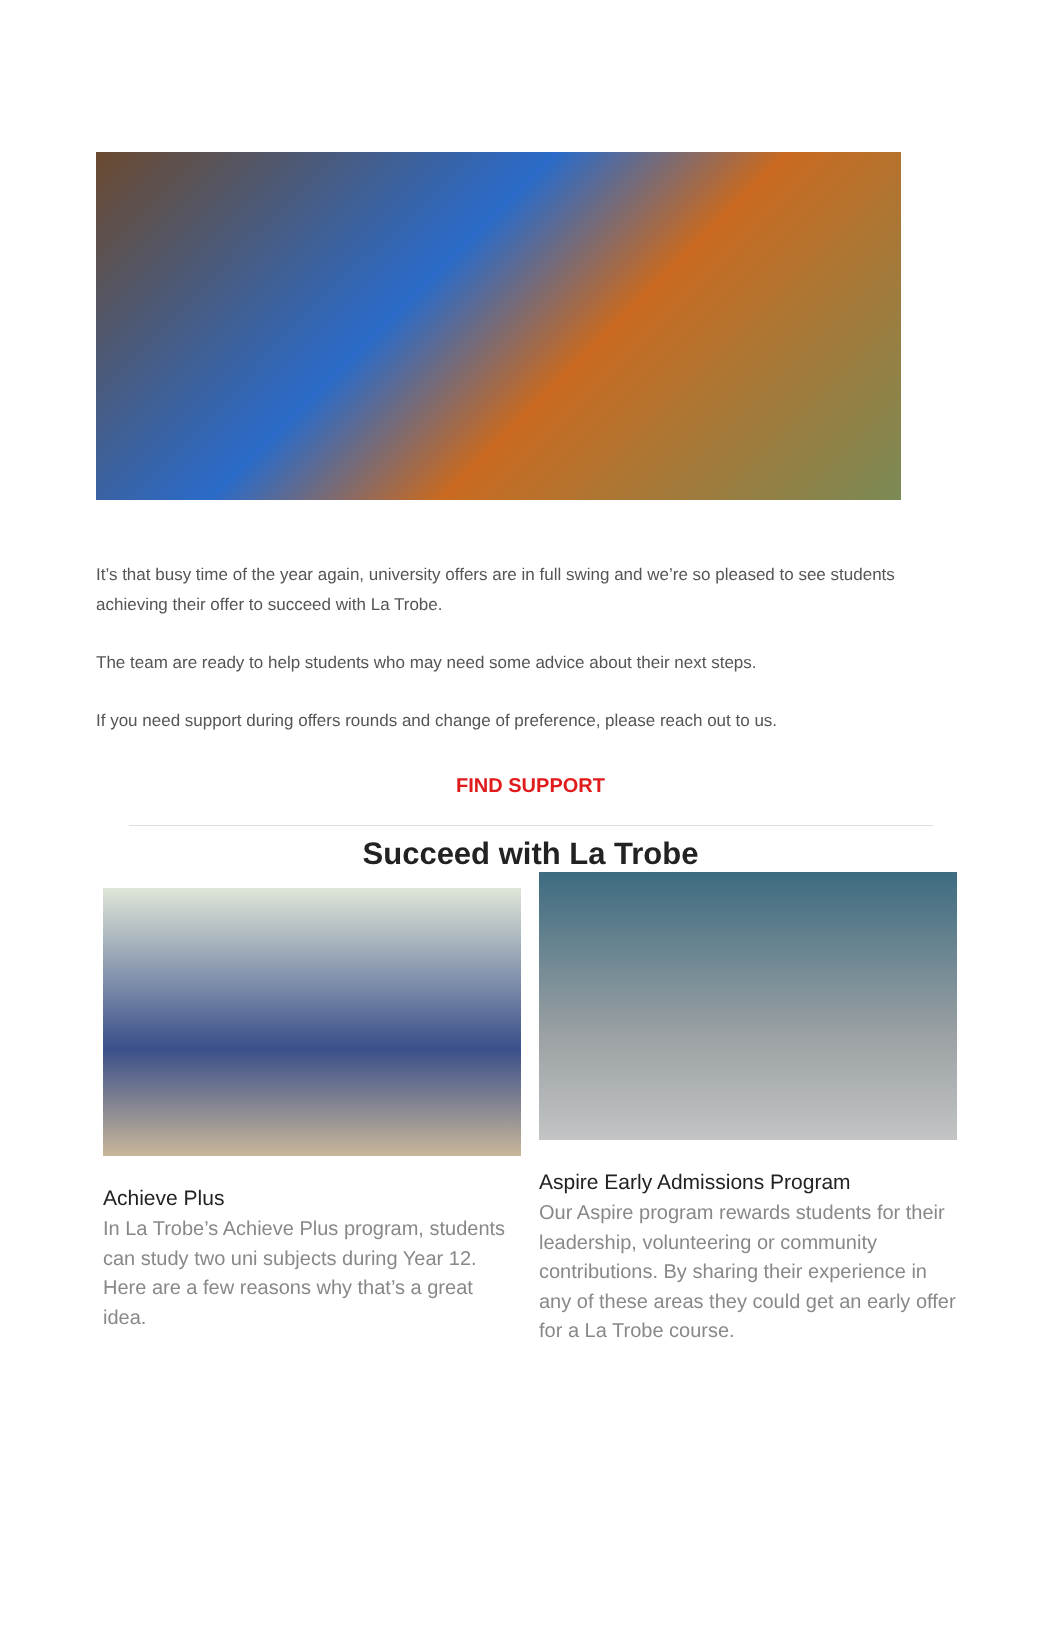It’s that busy time of the year again, university offers are in full swing and we’re so pleased to see students achieving their offer to succeed with La Trobe.
The team are ready to help students who may need some advice about their next steps.
If you need support during offers rounds and change of preference, please reach out to us.
FIND SUPPORT
Succeed with La Trobe
Achieve Plus
In La Trobe’s Achieve Plus program, students can study two uni subjects during Year 12. Here are a few reasons why that’s a great idea.
Aspire Early Admissions Program
Our Aspire program rewards students for their leadership, volunteering or community contributions. By sharing their experience in any of these areas they could get an early offer for a La Trobe course.